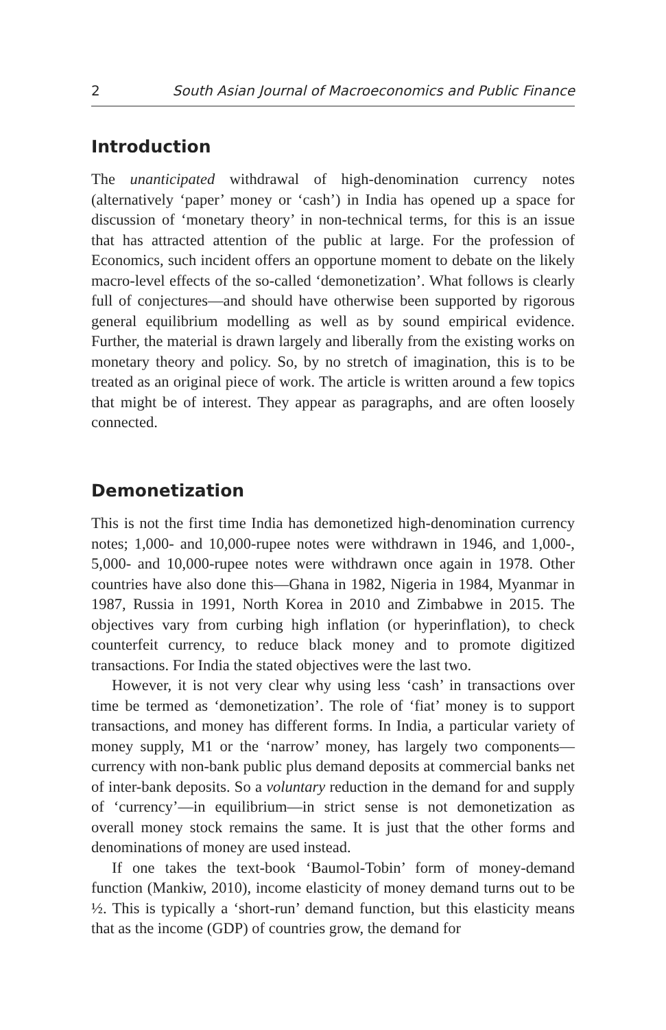2 South Asian Journal of Macroeconomics and Public Finance
Introduction
The unanticipated withdrawal of high-denomination currency notes (alternatively ‘paper’ money or ‘cash’) in India has opened up a space for discussion of ‘monetary theory’ in non-technical terms, for this is an issue that has attracted attention of the public at large. For the profession of Economics, such incident offers an opportune moment to debate on the likely macro-level effects of the so-called ‘demonetization’. What follows is clearly full of conjectures—and should have otherwise been supported by rigorous general equilibrium modelling as well as by sound empirical evidence. Further, the material is drawn largely and liberally from the existing works on monetary theory and policy. So, by no stretch of imagination, this is to be treated as an original piece of work. The article is written around a few topics that might be of interest. They appear as paragraphs, and are often loosely connected.
Demonetization
This is not the first time India has demonetized high-denomination currency notes; 1,000- and 10,000-rupee notes were withdrawn in 1946, and 1,000-, 5,000- and 10,000-rupee notes were withdrawn once again in 1978. Other countries have also done this—Ghana in 1982, Nigeria in 1984, Myanmar in 1987, Russia in 1991, North Korea in 2010 and Zimbabwe in 2015. The objectives vary from curbing high inflation (or hyperinflation), to check counterfeit currency, to reduce black money and to promote digitized transactions. For India the stated objectives were the last two.
However, it is not very clear why using less ‘cash’ in transactions over time be termed as ‘demonetization’. The role of ‘fiat’ money is to support transactions, and money has different forms. In India, a particular variety of money supply, M1 or the ‘narrow’ money, has largely two components—currency with non-bank public plus demand deposits at commercial banks net of inter-bank deposits. So a voluntary reduction in the demand for and supply of ‘currency’—in equilibrium—in strict sense is not demonetization as overall money stock remains the same. It is just that the other forms and denominations of money are used instead.
If one takes the text-book ‘Baumol-Tobin’ form of money-demand function (Mankiw, 2010), income elasticity of money demand turns out to be ½. This is typically a ‘short-run’ demand function, but this elasticity means that as the income (GDP) of countries grow, the demand for